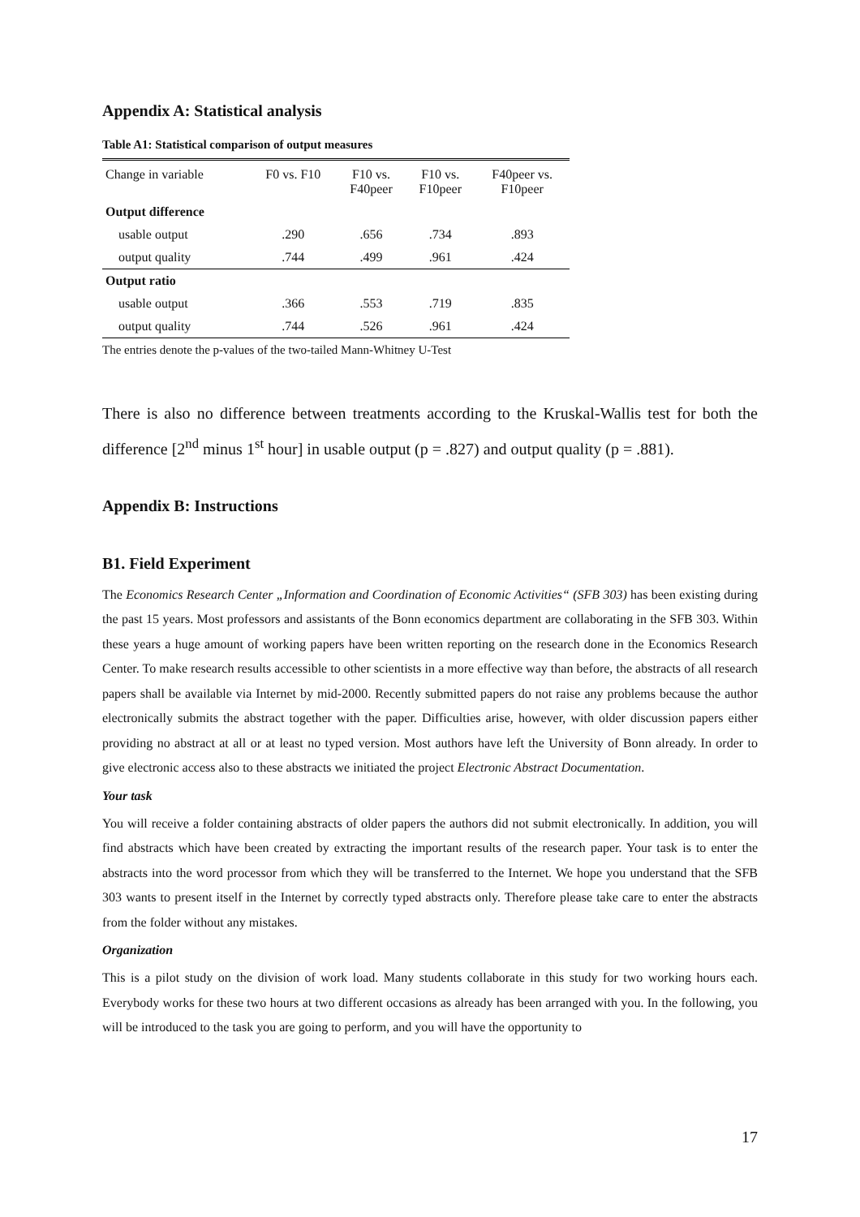Appendix A: Statistical analysis
Table A1: Statistical comparison of output measures
| Change in variable | F0 vs. F10 | F10 vs. F40peer | F10 vs. F10peer | F40peer vs. F10peer |
| --- | --- | --- | --- | --- |
| Output difference | | | | |
| usable output | .290 | .656 | .734 | .893 |
| output quality | .744 | .499 | .961 | .424 |
| Output ratio | | | | |
| usable output | .366 | .553 | .719 | .835 |
| output quality | .744 | .526 | .961 | .424 |
The entries denote the p-values of the two-tailed Mann-Whitney U-Test
There is also no difference between treatments according to the Kruskal-Wallis test for both the difference [2<sup>nd</sup> minus 1<sup>st</sup> hour] in usable output (p = .827) and output quality (p = .881).
Appendix B: Instructions
B1. Field Experiment
The Economics Research Center „Information and Coordination of Economic Activities“ (SFB 303) has been existing during the past 15 years. Most professors and assistants of the Bonn economics department are collaborating in the SFB 303. Within these years a huge amount of working papers have been written reporting on the research done in the Economics Research Center. To make research results accessible to other scientists in a more effective way than before, the abstracts of all research papers shall be available via Internet by mid-2000. Recently submitted papers do not raise any problems because the author electronically submits the abstract together with the paper. Difficulties arise, however, with older discussion papers either providing no abstract at all or at least no typed version. Most authors have left the University of Bonn already. In order to give electronic access also to these abstracts we initiated the project Electronic Abstract Documentation.
Your task
You will receive a folder containing abstracts of older papers the authors did not submit electronically. In addition, you will find abstracts which have been created by extracting the important results of the research paper. Your task is to enter the abstracts into the word processor from which they will be transferred to the Internet. We hope you understand that the SFB 303 wants to present itself in the Internet by correctly typed abstracts only. Therefore please take care to enter the abstracts from the folder without any mistakes.
Organization
This is a pilot study on the division of work load. Many students collaborate in this study for two working hours each. Everybody works for these two hours at two different occasions as already has been arranged with you. In the following, you will be introduced to the task you are going to perform, and you will have the opportunity to
17